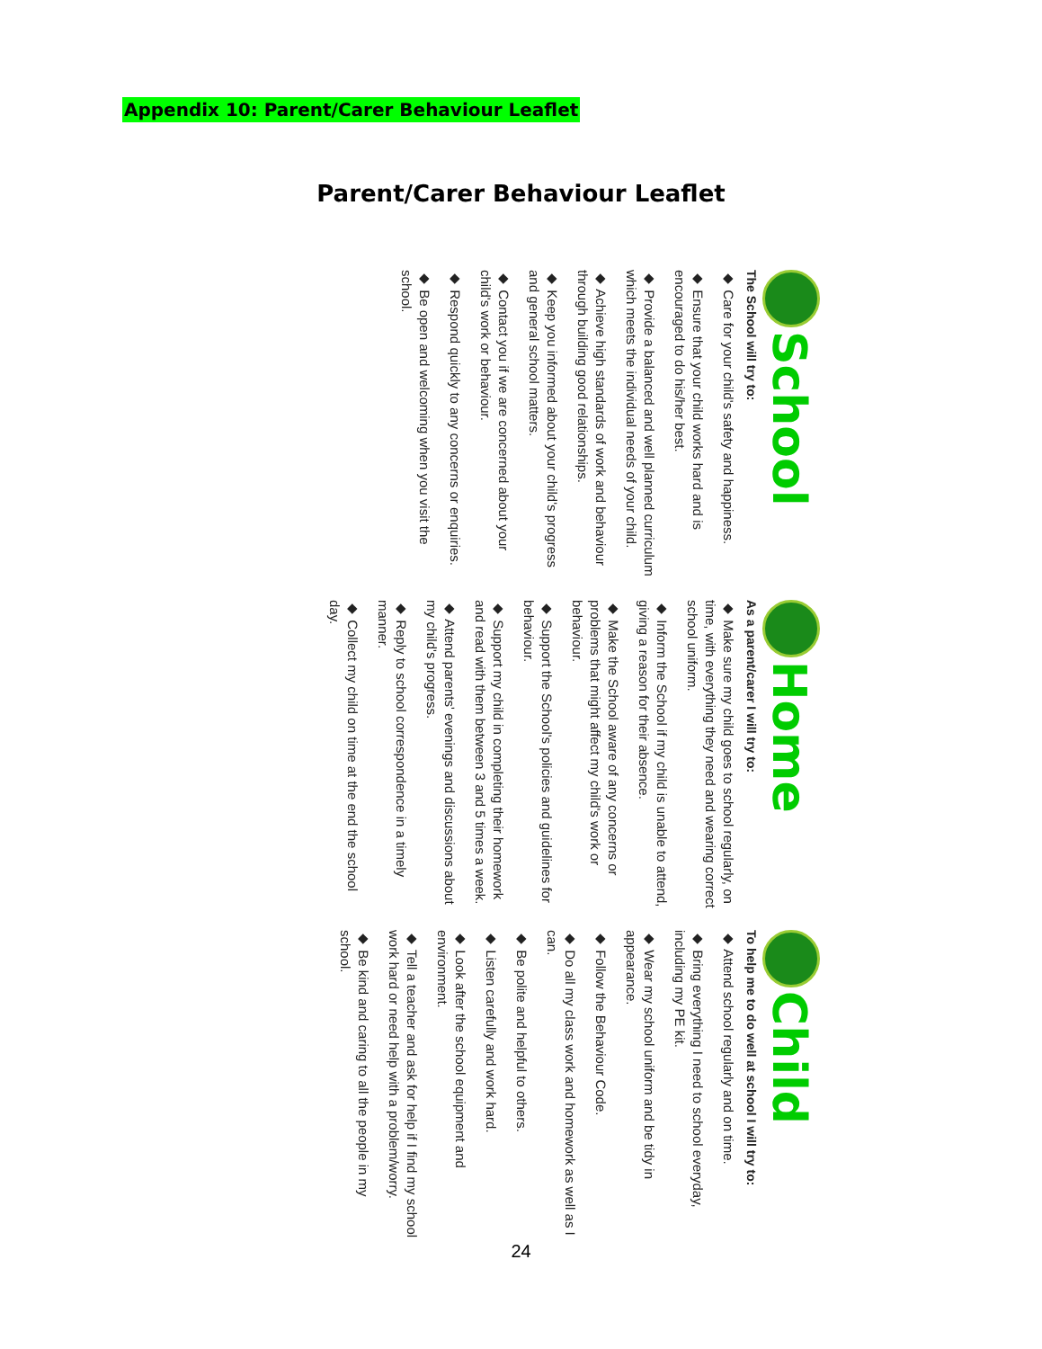Appendix 10: Parent/Carer Behaviour Leaflet
Parent/Carer Behaviour Leaflet
School
The School will try to:
◆ Care for your child's safety and happiness.
◆ Ensure that your child works hard and is encouraged to do his/her best.
◆ Provide a balanced and well planned curriculum which meets the individual needs of your child.
◆ Achieve high standards of work and behaviour through building good relationships.
◆ Keep you informed about your child's progress and general school matters.
◆ Contact you if we are concerned about your child's work or behaviour.
◆ Respond quickly to any concerns or enquiries.
◆ Be open and welcoming when you visit the school.
Home
As a parent/carer I will try to:
◆ Make sure my child goes to school regularly, on time, with everything they need and wearing correct school uniform.
◆ Inform the School if my child is unable to attend, giving a reason for their absence.
◆ Make the School aware of any concerns or problems that might affect my child's work or behaviour.
◆ Support the School's policies and guidelines for behaviour.
◆ Support my child in completing their homework and read with them between 3 and 5 times a week.
◆ Attend parents' evenings and discussions about my child's progress.
◆ Reply to school correspondence in a timely manner.
◆ Collect my child on time at the end the school day.
Child
To help me to do well at school I will try to:
◆ Attend school regularly and on time.
◆ Bring everything I need to school everyday, including my PE kit.
◆ Wear my school uniform and be tidy in appearance.
◆ Follow the Behaviour Code.
◆ Do all my class work and homework as well as I can.
◆ Be polite and helpful to others.
◆ Listen carefully and work hard.
◆ Look after the school equipment and environment.
◆ Tell a teacher and ask for help if I find my school work hard or need help with a problem/worry.
◆ Be kind and caring to all the people in my school.
24